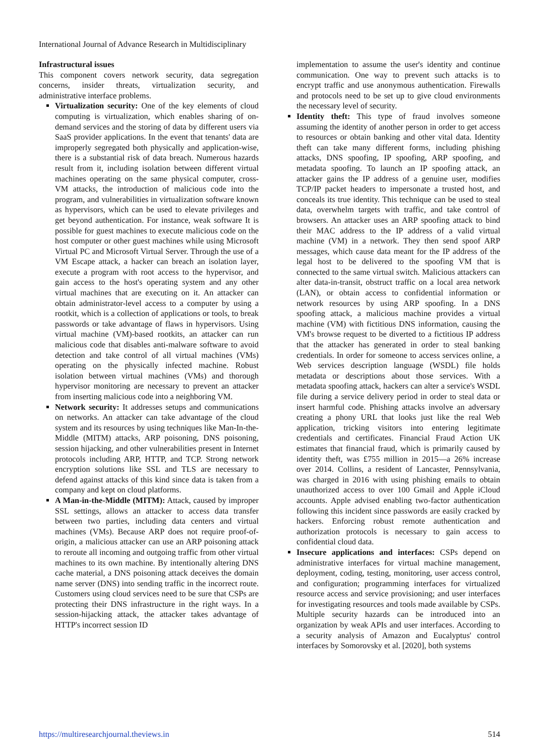International Journal of Advance Research in Multidisciplinary
Infrastructural issues
This component covers network security, data segregation concerns, insider threats, virtualization security, and administrative interface problems.
Virtualization security: One of the key elements of cloud computing is virtualization, which enables sharing of on-demand services and the storing of data by different users via SaaS provider applications. In the event that tenants' data are improperly segregated both physically and application-wise, there is a substantial risk of data breach. Numerous hazards result from it, including isolation between different virtual machines operating on the same physical computer, cross-VM attacks, the introduction of malicious code into the program, and vulnerabilities in virtualization software known as hypervisors, which can be used to elevate privileges and get beyond authentication. For instance, weak software It is possible for guest machines to execute malicious code on the host computer or other guest machines while using Microsoft Virtual PC and Microsoft Virtual Server. Through the use of a VM Escape attack, a hacker can breach an isolation layer, execute a program with root access to the hypervisor, and gain access to the host's operating system and any other virtual machines that are executing on it. An attacker can obtain administrator-level access to a computer by using a rootkit, which is a collection of applications or tools, to break passwords or take advantage of flaws in hypervisors. Using virtual machine (VM)-based rootkits, an attacker can run malicious code that disables anti-malware software to avoid detection and take control of all virtual machines (VMs) operating on the physically infected machine. Robust isolation between virtual machines (VMs) and thorough hypervisor monitoring are necessary to prevent an attacker from inserting malicious code into a neighboring VM.
Network security: It addresses setups and communications on networks. An attacker can take advantage of the cloud system and its resources by using techniques like Man-In-the-Middle (MITM) attacks, ARP poisoning, DNS poisoning, session hijacking, and other vulnerabilities present in Internet protocols including ARP, HTTP, and TCP. Strong network encryption solutions like SSL and TLS are necessary to defend against attacks of this kind since data is taken from a company and kept on cloud platforms.
A Man-in-the-Middle (MITM): Attack, caused by improper SSL settings, allows an attacker to access data transfer between two parties, including data centers and virtual machines (VMs). Because ARP does not require proof-of-origin, a malicious attacker can use an ARP poisoning attack to reroute all incoming and outgoing traffic from other virtual machines to its own machine. By intentionally altering DNS cache material, a DNS poisoning attack deceives the domain name server (DNS) into sending traffic in the incorrect route. Customers using cloud services need to be sure that CSPs are protecting their DNS infrastructure in the right ways. In a session-hijacking attack, the attacker takes advantage of HTTP's incorrect session ID
implementation to assume the user's identity and continue communication. One way to prevent such attacks is to encrypt traffic and use anonymous authentication. Firewalls and protocols need to be set up to give cloud environments the necessary level of security.
Identity theft: This type of fraud involves someone assuming the identity of another person in order to get access to resources or obtain banking and other vital data. Identity theft can take many different forms, including phishing attacks, DNS spoofing, IP spoofing, ARP spoofing, and metadata spoofing. To launch an IP spoofing attack, an attacker gains the IP address of a genuine user, modifies TCP/IP packet headers to impersonate a trusted host, and conceals its true identity. This technique can be used to steal data, overwhelm targets with traffic, and take control of browsers. An attacker uses an ARP spoofing attack to bind their MAC address to the IP address of a valid virtual machine (VM) in a network. They then send spoof ARP messages, which cause data meant for the IP address of the legal host to be delivered to the spoofing VM that is connected to the same virtual switch. Malicious attackers can alter data-in-transit, obstruct traffic on a local area network (LAN), or obtain access to confidential information or network resources by using ARP spoofing. In a DNS spoofing attack, a malicious machine provides a virtual machine (VM) with fictitious DNS information, causing the VM's browse request to be diverted to a fictitious IP address that the attacker has generated in order to steal banking credentials. In order for someone to access services online, a Web services description language (WSDL) file holds metadata or descriptions about those services. With a metadata spoofing attack, hackers can alter a service's WSDL file during a service delivery period in order to steal data or insert harmful code. Phishing attacks involve an adversary creating a phony URL that looks just like the real Web application, tricking visitors into entering legitimate credentials and certificates. Financial Fraud Action UK estimates that financial fraud, which is primarily caused by identity theft, was £755 million in 2015—a 26% increase over 2014. Collins, a resident of Lancaster, Pennsylvania, was charged in 2016 with using phishing emails to obtain unauthorized access to over 100 Gmail and Apple iCloud accounts. Apple advised enabling two-factor authentication following this incident since passwords are easily cracked by hackers. Enforcing robust remote authentication and authorization protocols is necessary to gain access to confidential cloud data.
Insecure applications and interfaces: CSPs depend on administrative interfaces for virtual machine management, deployment, coding, testing, monitoring, user access control, and configuration; programming interfaces for virtualized resource access and service provisioning; and user interfaces for investigating resources and tools made available by CSPs. Multiple security hazards can be introduced into an organization by weak APIs and user interfaces. According to a security analysis of Amazon and Eucalyptus' control interfaces by Somorovsky et al. [2020], both systems
https://multiresearchjournal.theviews.in 514